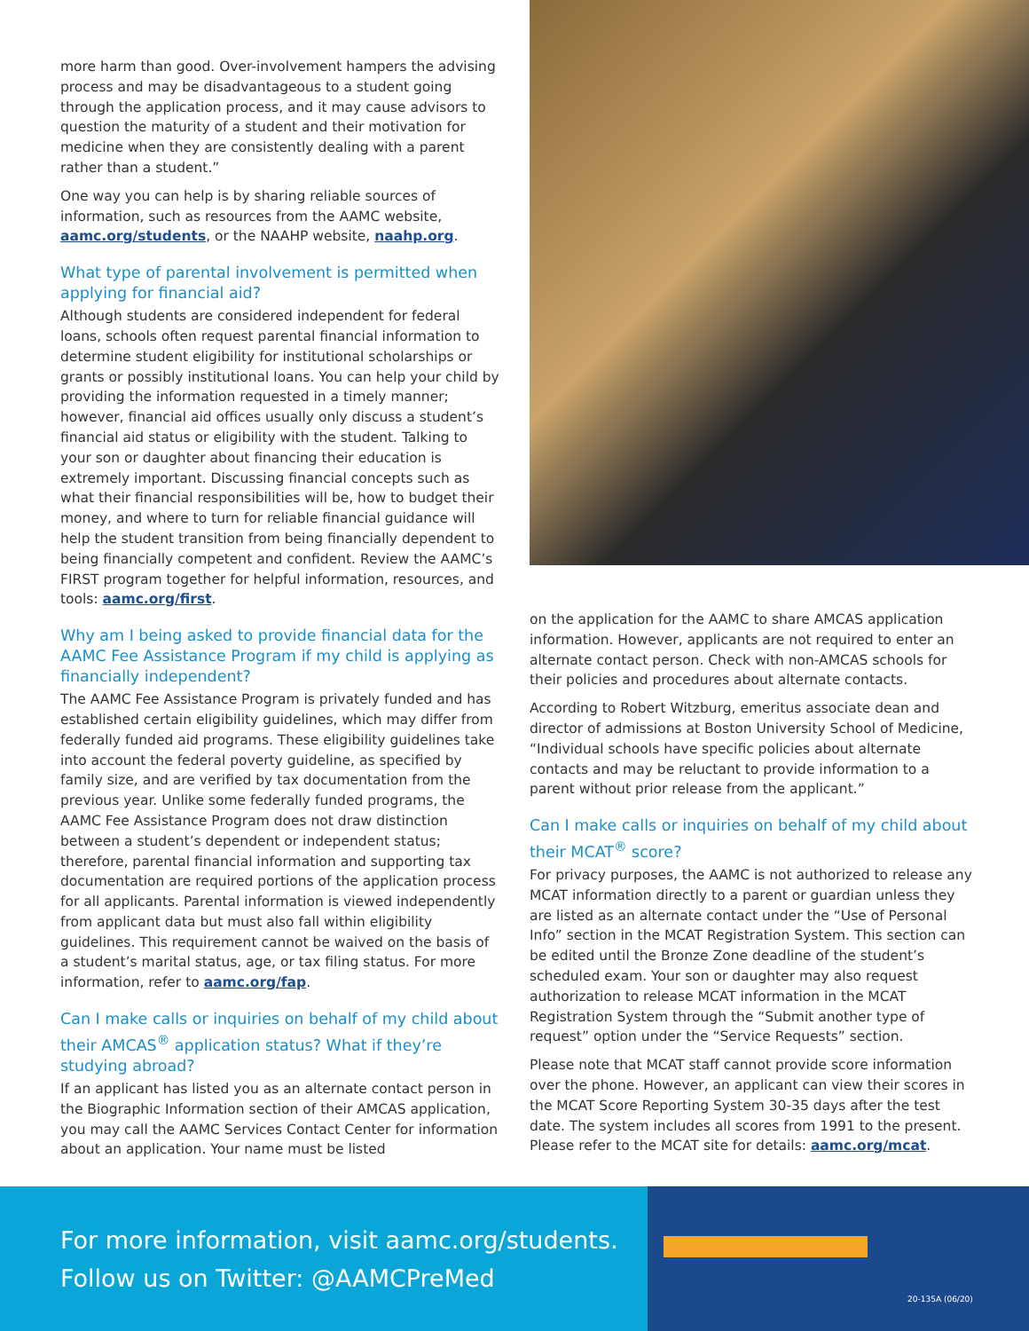more harm than good. Over-involvement hampers the advising process and may be disadvantageous to a student going through the application process, and it may cause advisors to question the maturity of a student and their motivation for medicine when they are consistently dealing with a parent rather than a student.”
One way you can help is by sharing reliable sources of information, such as resources from the AAMC website, aamc.org/students, or the NAAHP website, naahp.org.
What type of parental involvement is permitted when applying for financial aid?
Although students are considered independent for federal loans, schools often request parental financial information to determine student eligibility for institutional scholarships or grants or possibly institutional loans. You can help your child by providing the information requested in a timely manner; however, financial aid offices usually only discuss a student’s financial aid status or eligibility with the student. Talking to your son or daughter about financing their education is extremely important. Discussing financial concepts such as what their financial responsibilities will be, how to budget their money, and where to turn for reliable financial guidance will help the student transition from being financially dependent to being financially competent and confident. Review the AAMC’s FIRST program together for helpful information, resources, and tools: aamc.org/first.
Why am I being asked to provide financial data for the AAMC Fee Assistance Program if my child is applying as financially independent?
The AAMC Fee Assistance Program is privately funded and has established certain eligibility guidelines, which may differ from federally funded aid programs. These eligibility guidelines take into account the federal poverty guideline, as specified by family size, and are verified by tax documentation from the previous year. Unlike some federally funded programs, the AAMC Fee Assistance Program does not draw distinction between a student’s dependent or independent status; therefore, parental financial information and supporting tax documentation are required portions of the application process for all applicants. Parental information is viewed independently from applicant data but must also fall within eligibility guidelines. This requirement cannot be waived on the basis of a student’s marital status, age, or tax filing status. For more information, refer to aamc.org/fap.
Can I make calls or inquiries on behalf of my child about their AMCAS<sup>®</sup> application status? What if they’re studying abroad?
If an applicant has listed you as an alternate contact person in the Biographic Information section of their AMCAS application, you may call the AAMC Services Contact Center for information about an application. Your name must be listed
on the application for the AAMC to share AMCAS application information. However, applicants are not required to enter an alternate contact person. Check with non-AMCAS schools for their policies and procedures about alternate contacts.
According to Robert Witzburg, emeritus associate dean and director of admissions at Boston University School of Medicine, “Individual schools have specific policies about alternate contacts and may be reluctant to provide information to a parent without prior release from the applicant.”
Can I make calls or inquiries on behalf of my child about their MCAT<sup>®</sup> score?
For privacy purposes, the AAMC is not authorized to release any MCAT information directly to a parent or guardian unless they are listed as an alternate contact under the “Use of Personal Info” section in the MCAT Registration System. This section can be edited until the Bronze Zone deadline of the student’s scheduled exam. Your son or daughter may also request authorization to release MCAT information in the MCAT Registration System through the “Submit another type of request” option under the “Service Requests” section.
Please note that MCAT staff cannot provide score information over the phone. However, an applicant can view their scores in the MCAT Score Reporting System 30-35 days after the test date. The system includes all scores from 1991 to the present. Please refer to the MCAT site for details: aamc.org/mcat.
For more information, visit aamc.org/students.
Follow us on Twitter: @AAMCPreMed
20-135A (06/20)